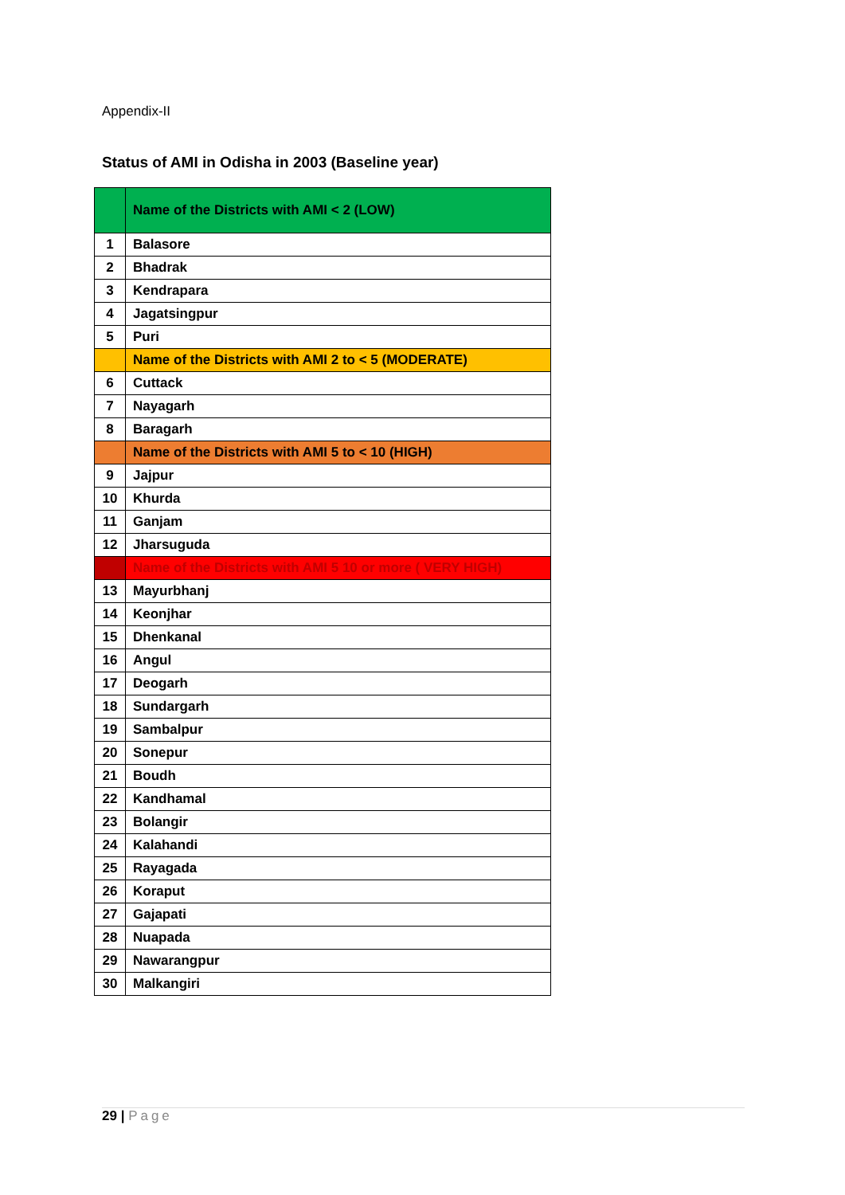Appendix-II
Status of AMI in Odisha in 2003 (Baseline year)
| | Name of the Districts with AMI < 2 (LOW) |
| 1 | Balasore |
| 2 | Bhadrak |
| 3 | Kendrapara |
| 4 | Jagatsingpur |
| 5 | Puri |
| | Name of the Districts with AMI 2 to < 5 (MODERATE) |
| 6 | Cuttack |
| 7 | Nayagarh |
| 8 | Baragarh |
| | Name of the Districts with AMI 5 to < 10 (HIGH) |
| 9 | Jajpur |
| 10 | Khurda |
| 11 | Ganjam |
| 12 | Jharsuguda |
| | Name of the Districts with AMI 5 10 or more ( VERY HIGH) |
| 13 | Mayurbhanj |
| 14 | Keonjhar |
| 15 | Dhenkanal |
| 16 | Angul |
| 17 | Deogarh |
| 18 | Sundargarh |
| 19 | Sambalpur |
| 20 | Sonepur |
| 21 | Boudh |
| 22 | Kandhamal |
| 23 | Bolangir |
| 24 | Kalahandi |
| 25 | Rayagada |
| 26 | Koraput |
| 27 | Gajapati |
| 28 | Nuapada |
| 29 | Nawarangpur |
| 30 | Malkangiri |
29 | Page